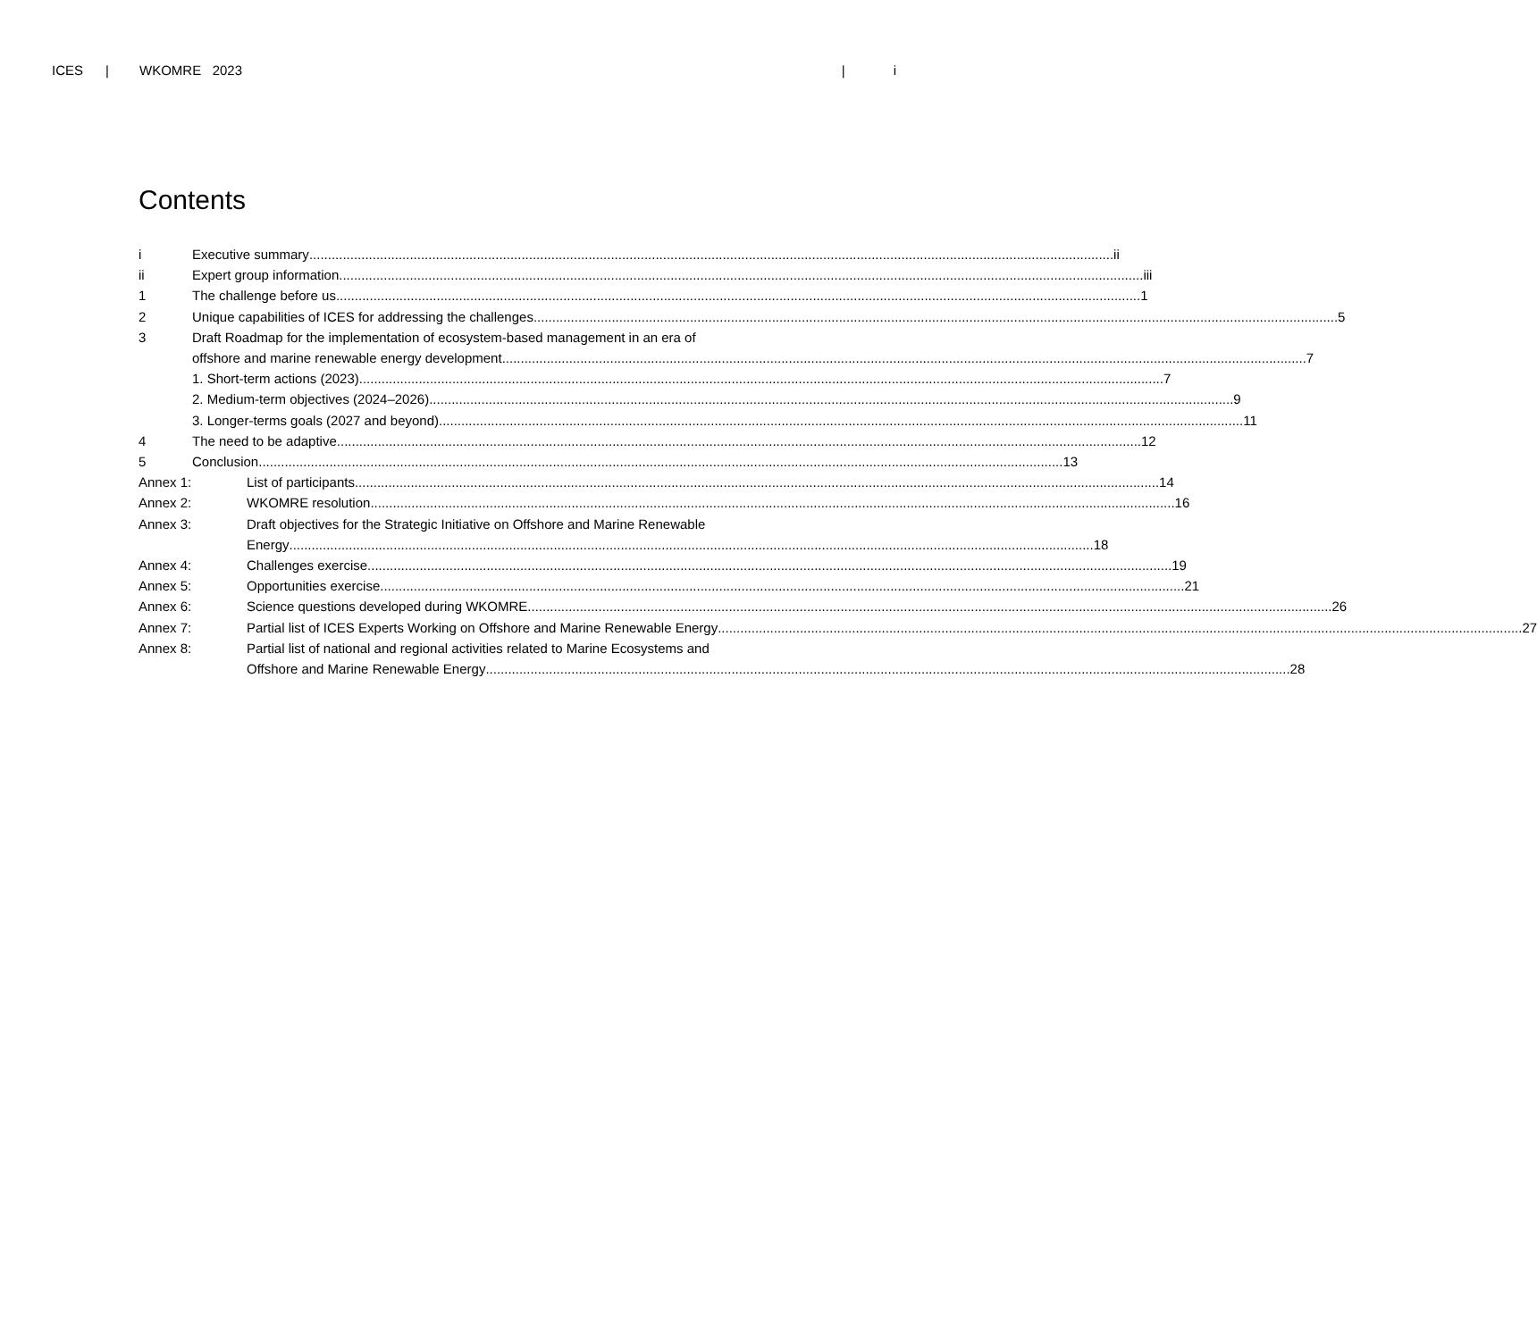ICES | WKOMRE 2023 | i
Contents
i Executive summary ii
ii Expert group information iii
1 The challenge before us 1
2 Unique capabilities of ICES for addressing the challenges 5
3 Draft Roadmap for the implementation of ecosystem-based management in an era of
offshore and marine renewable energy development 7
1. Short-term actions (2023) 7
2. Medium-term objectives (2024–2026) 9
3. Longer-terms goals (2027 and beyond) 11
4 The need to be adaptive 12
5 Conclusion 13
Annex 1: List of participants 14
Annex 2: WKOMRE resolution 16
Annex 3: Draft objectives for the Strategic Initiative on Offshore and Marine Renewable
Energy 18
Annex 4: Challenges exercise 19
Annex 5: Opportunities exercise 21
Annex 6: Science questions developed during WKOMRE 26
Annex 7: Partial list of ICES Experts Working on Offshore and Marine Renewable Energy 27
Annex 8: Partial list of national and regional activities related to Marine Ecosystems and
Offshore and Marine Renewable Energy 28